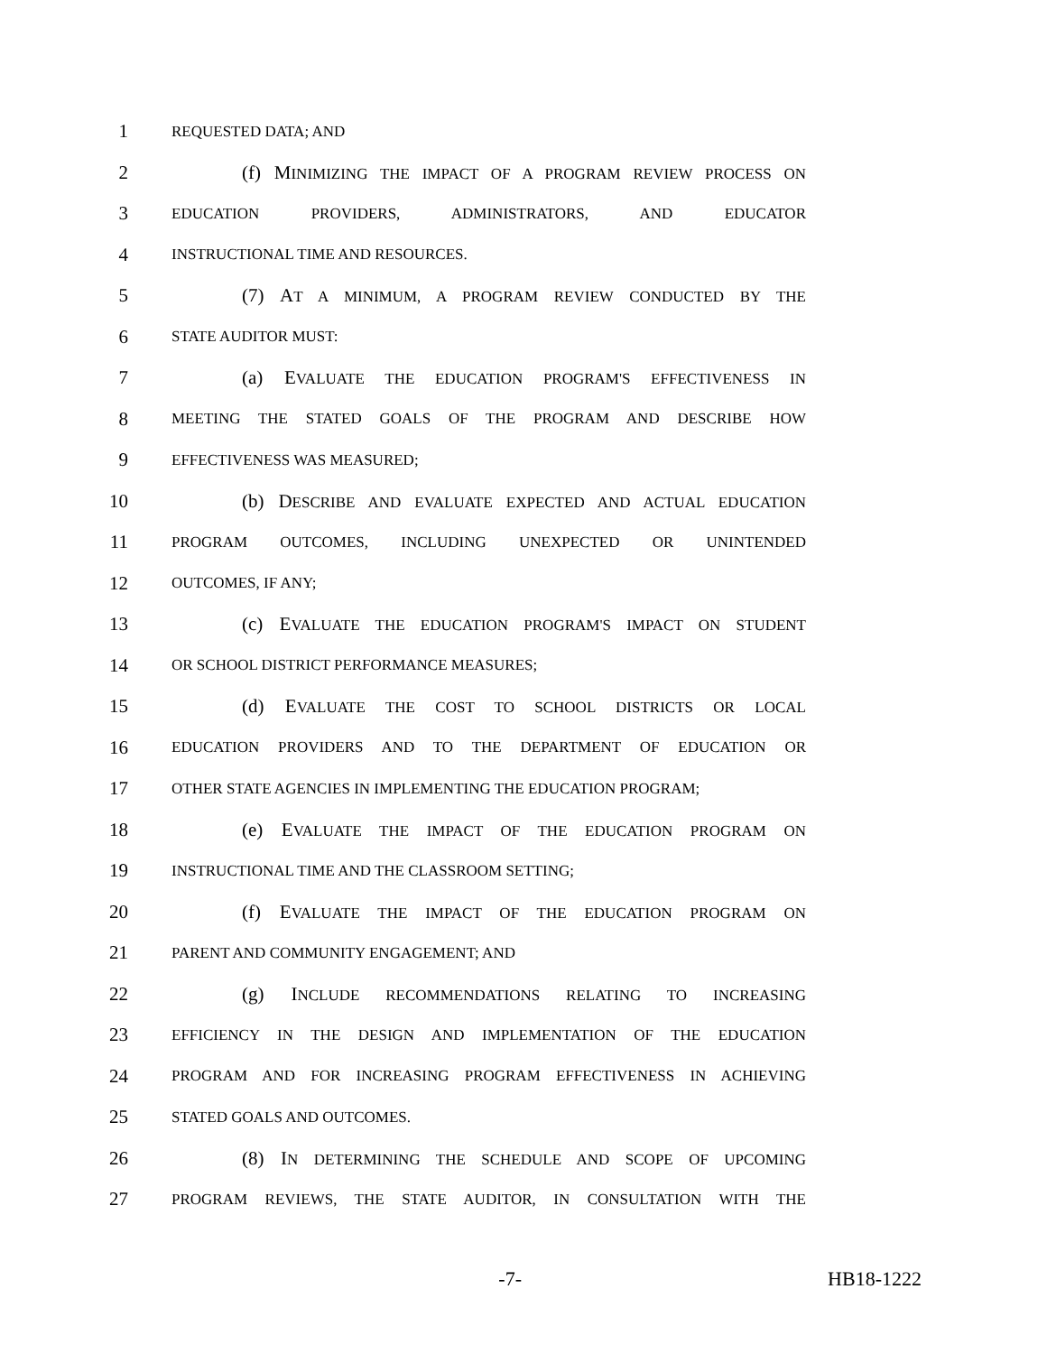1 REQUESTED DATA; AND
2 (f) MINIMIZING THE IMPACT OF A PROGRAM REVIEW PROCESS ON
3 EDUCATION PROVIDERS, ADMINISTRATORS, AND EDUCATOR
4 INSTRUCTIONAL TIME AND RESOURCES.
5 (7) AT A MINIMUM, A PROGRAM REVIEW CONDUCTED BY THE
6 STATE AUDITOR MUST:
7 (a) EVALUATE THE EDUCATION PROGRAM'S EFFECTIVENESS IN
8 MEETING THE STATED GOALS OF THE PROGRAM AND DESCRIBE HOW
9 EFFECTIVENESS WAS MEASURED;
10 (b) DESCRIBE AND EVALUATE EXPECTED AND ACTUAL EDUCATION
11 PROGRAM OUTCOMES, INCLUDING UNEXPECTED OR UNINTENDED
12 OUTCOMES, IF ANY;
13 (c) EVALUATE THE EDUCATION PROGRAM'S IMPACT ON STUDENT
14 OR SCHOOL DISTRICT PERFORMANCE MEASURES;
15 (d) EVALUATE THE COST TO SCHOOL DISTRICTS OR LOCAL
16 EDUCATION PROVIDERS AND TO THE DEPARTMENT OF EDUCATION OR
17 OTHER STATE AGENCIES IN IMPLEMENTING THE EDUCATION PROGRAM;
18 (e) EVALUATE THE IMPACT OF THE EDUCATION PROGRAM ON
19 INSTRUCTIONAL TIME AND THE CLASSROOM SETTING;
20 (f) EVALUATE THE IMPACT OF THE EDUCATION PROGRAM ON
21 PARENT AND COMMUNITY ENGAGEMENT; AND
22 (g) INCLUDE RECOMMENDATIONS RELATING TO INCREASING
23 EFFICIENCY IN THE DESIGN AND IMPLEMENTATION OF THE EDUCATION
24 PROGRAM AND FOR INCREASING PROGRAM EFFECTIVENESS IN ACHIEVING
25 STATED GOALS AND OUTCOMES.
26 (8) IN DETERMINING THE SCHEDULE AND SCOPE OF UPCOMING
27 PROGRAM REVIEWS, THE STATE AUDITOR, IN CONSULTATION WITH THE
-7- HB18-1222